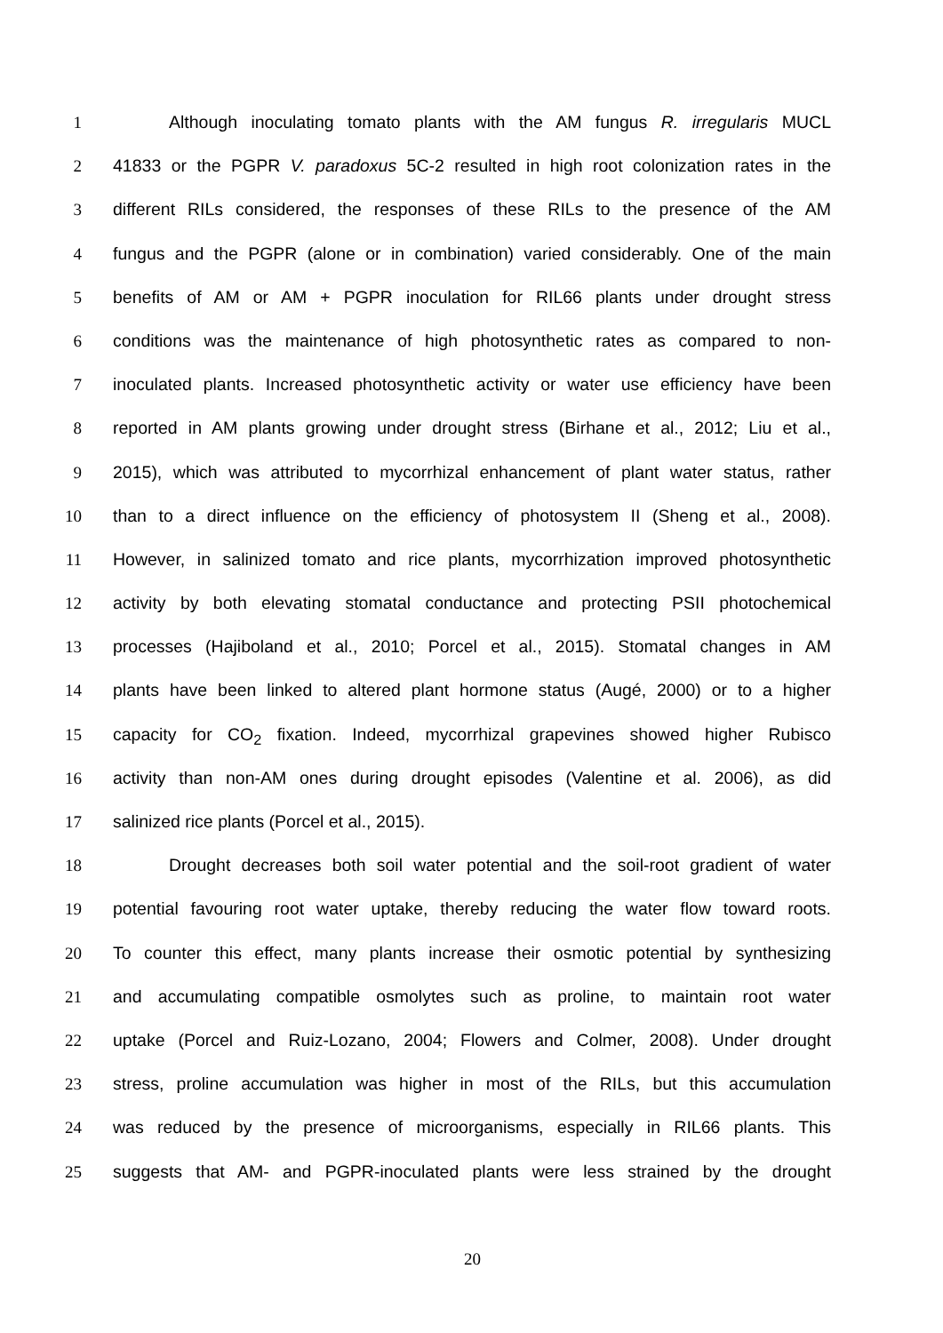1 Although inoculating tomato plants with the AM fungus R. irregularis MUCL
2 41833 or the PGPR V. paradoxus 5C-2 resulted in high root colonization rates in the
3 different RILs considered, the responses of these RILs to the presence of the AM
4 fungus and the PGPR (alone or in combination) varied considerably. One of the main
5 benefits of AM or AM + PGPR inoculation for RIL66 plants under drought stress
6 conditions was the maintenance of high photosynthetic rates as compared to non-
7 inoculated plants. Increased photosynthetic activity or water use efficiency have been
8 reported in AM plants growing under drought stress (Birhane et al., 2012; Liu et al.,
9 2015), which was attributed to mycorrhizal enhancement of plant water status, rather
10 than to a direct influence on the efficiency of photosystem II (Sheng et al., 2008).
11 However, in salinized tomato and rice plants, mycorrhization improved photosynthetic
12 activity by both elevating stomatal conductance and protecting PSII photochemical
13 processes (Hajiboland et al., 2010; Porcel et al., 2015). Stomatal changes in AM
14 plants have been linked to altered plant hormone status (Augé, 2000) or to a higher
15 capacity for CO<sub>2</sub> fixation. Indeed, mycorrhizal grapevines showed higher Rubisco
16 activity than non-AM ones during drought episodes (Valentine et al. 2006), as did
17 salinized rice plants (Porcel et al., 2015).
18 Drought decreases both soil water potential and the soil-root gradient of water
19 potential favouring root water uptake, thereby reducing the water flow toward roots.
20 To counter this effect, many plants increase their osmotic potential by synthesizing
21 and accumulating compatible osmolytes such as proline, to maintain root water
22 uptake (Porcel and Ruiz-Lozano, 2004; Flowers and Colmer, 2008). Under drought
23 stress, proline accumulation was higher in most of the RILs, but this accumulation
24 was reduced by the presence of microorganisms, especially in RIL66 plants. This
25 suggests that AM- and PGPR-inoculated plants were less strained by the drought
20